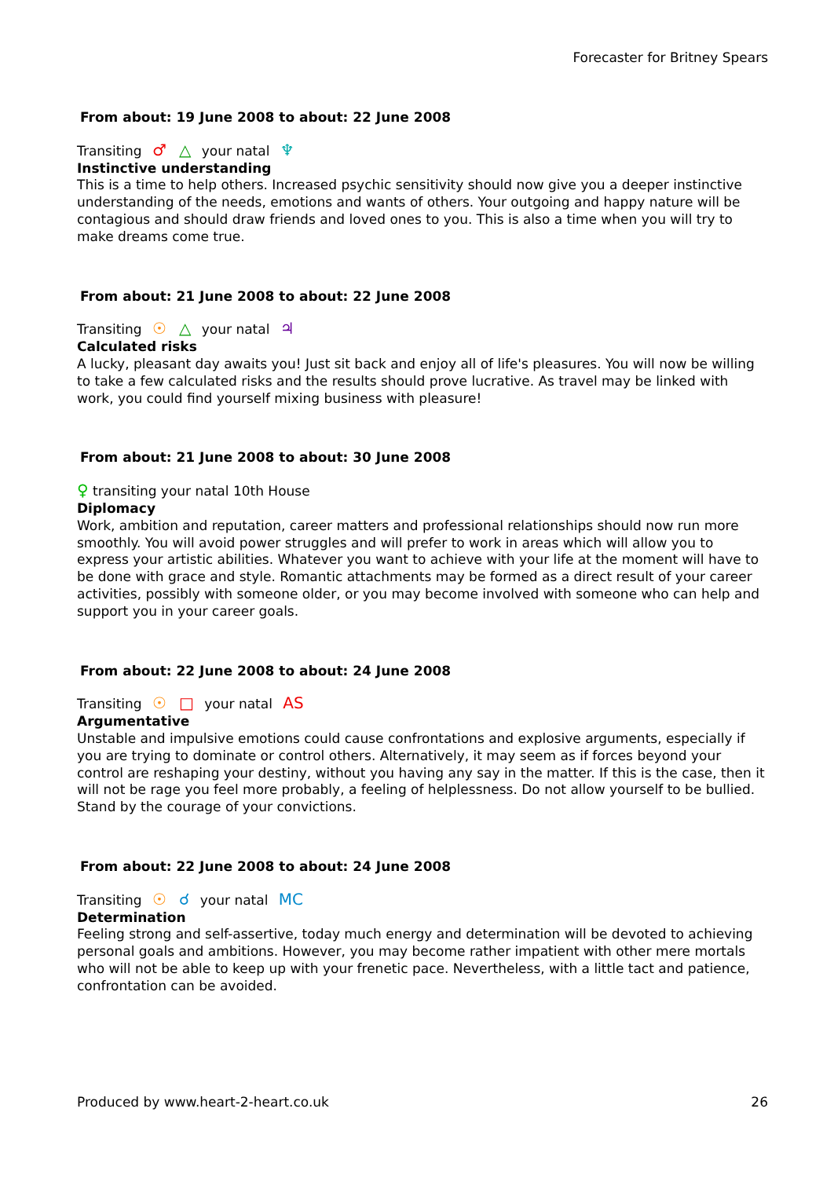Forecaster for Britney Spears
From about: 19 June 2008 to about: 22 June 2008
Transiting ♂ △ your natal ♆
Instinctive understanding
This is a time to help others. Increased psychic sensitivity should now give you a deeper instinctive understanding of the needs, emotions and wants of others. Your outgoing and happy nature will be contagious and should draw friends and loved ones to you. This is also a time when you will try to make dreams come true.
From about: 21 June 2008 to about: 22 June 2008
Transiting ☉ △ your natal ♃
Calculated risks
A lucky, pleasant day awaits you! Just sit back and enjoy all of life's pleasures. You will now be willing to take a few calculated risks and the results should prove lucrative. As travel may be linked with work, you could find yourself mixing business with pleasure!
From about: 21 June 2008 to about: 30 June 2008
♀ transiting your natal 10th House
Diplomacy
Work, ambition and reputation, career matters and professional relationships should now run more smoothly. You will avoid power struggles and will prefer to work in areas which will allow you to express your artistic abilities. Whatever you want to achieve with your life at the moment will have to be done with grace and style. Romantic attachments may be formed as a direct result of your career activities, possibly with someone older, or you may become involved with someone who can help and support you in your career goals.
From about: 22 June 2008 to about: 24 June 2008
Transiting ☉ □ your natal AS
Argumentative
Unstable and impulsive emotions could cause confrontations and explosive arguments, especially if you are trying to dominate or control others. Alternatively, it may seem as if forces beyond your control are reshaping your destiny, without you having any say in the matter. If this is the case, then it will not be rage you feel more probably, a feeling of helplessness. Do not allow yourself to be bullied. Stand by the courage of your convictions.
From about: 22 June 2008 to about: 24 June 2008
Transiting ☉ ☌ your natal MC
Determination
Feeling strong and self-assertive, today much energy and determination will be devoted to achieving personal goals and ambitions. However, you may become rather impatient with other mere mortals who will not be able to keep up with your frenetic pace. Nevertheless, with a little tact and patience, confrontation can be avoided.
Produced by www.heart-2-heart.co.uk 26